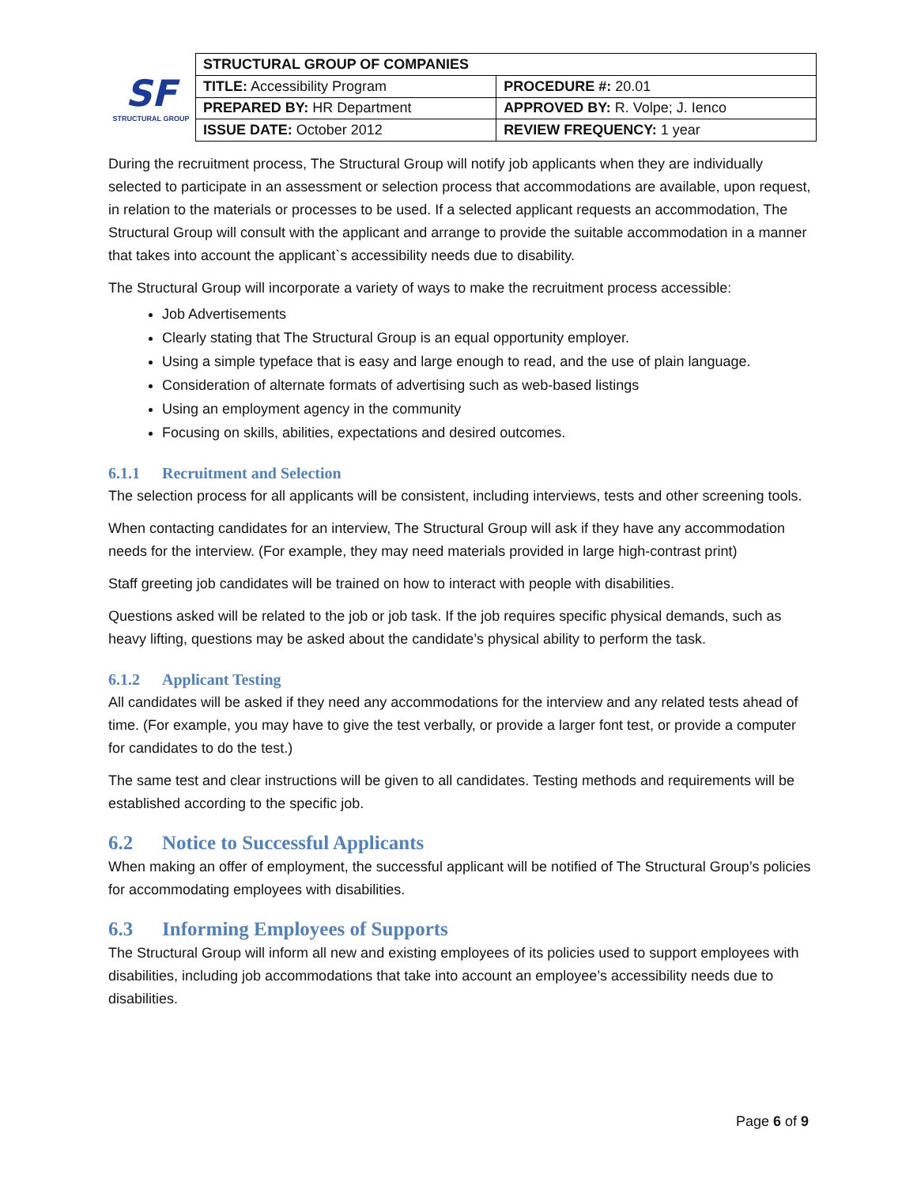SF
STRUCTURAL GROUP
| STRUCTURAL GROUP OF COMPANIES | |
| TITLE: Accessibility Program | PROCEDURE #: 20.01 |
| PREPARED BY: HR Department | APPROVED BY: R. Volpe; J. Ienco |
| ISSUE DATE: October 2012 | REVIEW FREQUENCY: 1 year |
During the recruitment process, The Structural Group will notify job applicants when they are individually selected to participate in an assessment or selection process that accommodations are available, upon request, in relation to the materials or processes to be used. If a selected applicant requests an accommodation, The Structural Group will consult with the applicant and arrange to provide the suitable accommodation in a manner that takes into account the applicant`s accessibility needs due to disability.
The Structural Group will incorporate a variety of ways to make the recruitment process accessible:
Job Advertisements
Clearly stating that The Structural Group is an equal opportunity employer.
Using a simple typeface that is easy and large enough to read, and the use of plain language.
Consideration of alternate formats of advertising such as web-based listings
Using an employment agency in the community
Focusing on skills, abilities, expectations and desired outcomes.
6.1.1 Recruitment and Selection
The selection process for all applicants will be consistent, including interviews, tests and other screening tools.
When contacting candidates for an interview, The Structural Group will ask if they have any accommodation needs for the interview. (For example, they may need materials provided in large high-contrast print)
Staff greeting job candidates will be trained on how to interact with people with disabilities.
Questions asked will be related to the job or job task. If the job requires specific physical demands, such as heavy lifting, questions may be asked about the candidate’s physical ability to perform the task.
6.1.2 Applicant Testing
All candidates will be asked if they need any accommodations for the interview and any related tests ahead of time. (For example, you may have to give the test verbally, or provide a larger font test, or provide a computer for candidates to do the test.)
The same test and clear instructions will be given to all candidates. Testing methods and requirements will be established according to the specific job.
6.2 Notice to Successful Applicants
When making an offer of employment, the successful applicant will be notified of The Structural Group’s policies for accommodating employees with disabilities.
6.3 Informing Employees of Supports
The Structural Group will inform all new and existing employees of its policies used to support employees with disabilities, including job accommodations that take into account an employee’s accessibility needs due to disabilities.
Page 6 of 9